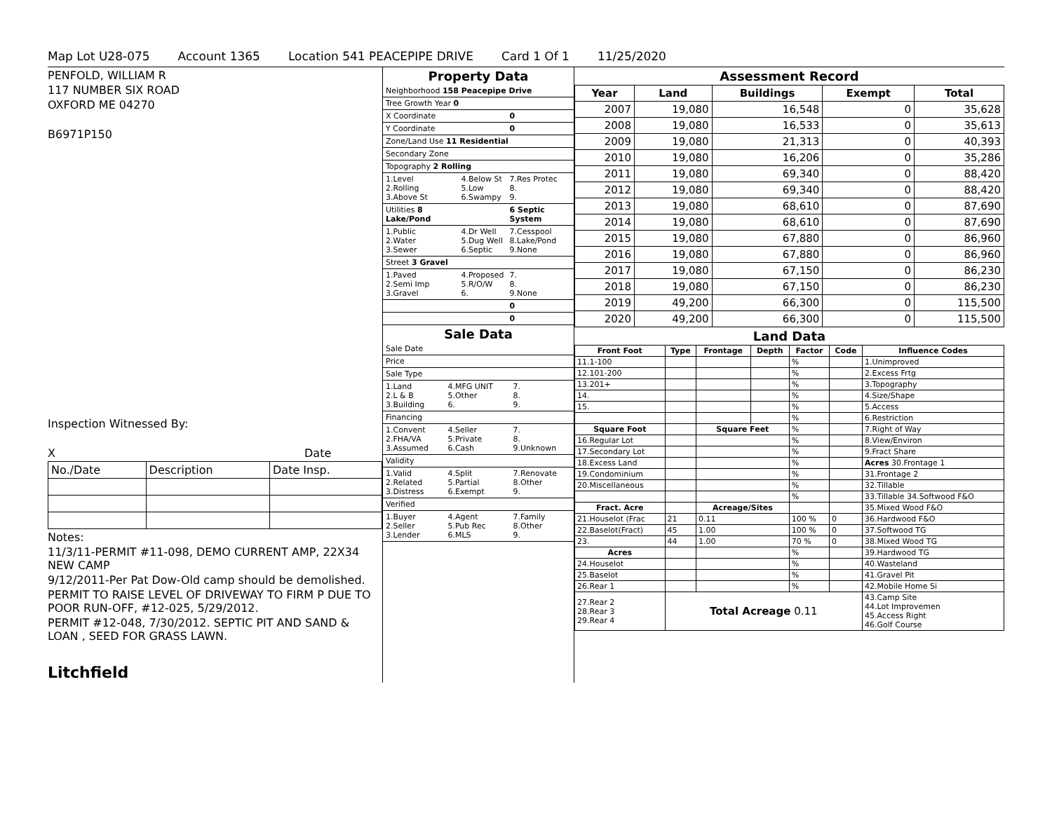Map Lot U28-075 Account 1365 Location 541 PEACEPIPE DRIVE Card 1 Of 1 11/25/2020
PENFOLD, WILLIAM R
117 NUMBER SIX ROAD
OXFORD ME 04270
B6971P150
Inspection Witnessed By:
X Date
| No./Date | Description | Date Insp. |
Notes:
11/3/11-PERMIT #11-098, DEMO CURRENT AMP, 22X34 NEW CAMP
9/12/2011-Per Pat Dow-Old camp should be demolished.
PERMIT TO RAISE LEVEL OF DRIVEWAY TO FIRM P DUE TO POOR RUN-OFF, #12-025, 5/29/2012.
PERMIT #12-048, 7/30/2012. SEPTIC PIT AND SAND & LOAN , SEED FOR GRASS LAWN.
Litchfield
Property Data
| Neighborhood 158 Peacepipe Drive | | |
| Tree Growth Year 0 | | |
| X Coordinate | | 0 |
| Y Coordinate | | 0 |
| Zone/Land Use 11 Residential | | |
| Secondary Zone | | |
| Topography 2 Rolling | | |
| 1.Level 2.Rolling 3.Above St | 4.Below St 5.Low 6.Swampy | 7.Res Protec 8. 9. |
| Utilities 8 Lake/Pond | | 6 Septic System |
| 1.Public 2.Water 3.Sewer | 4.Dr Well 5.Dug Well 6.Septic | 7.Cesspool 8.Lake/Pond 9.None |
| Street 3 Gravel | | |
| 1.Paved 2.Semi Imp 3.Gravel | 4.Proposed 5.R/O/W 6. | 7. 8. 9.None |
| | | 0 |
| | | 0 |
Sale Data
| Sale Date | | |
| Price | | |
| Sale Type | | |
| 1.Land 2.L & B 3.Building | 4.MFG UNIT 5.Other 6. | 7. 8. 9. |
| Financing | | |
| 1.Convent 2.FHA/VA 3.Assumed | 4.Seller 5.Private 6.Cash | 7. 8. 9.Unknown |
| Validity | | |
| 1.Valid 2.Related 3.Distress | 4.Split 5.Partial 6.Exempt | 7.Renovate 8.Other 9. |
| Verified | | |
| 1.Buyer 2.Seller 3.Lender | 4.Agent 5.Pub Rec 6.MLS | 7.Family 8.Other 9. |
Assessment Record
| Year | Land | Buildings | Exempt | Total |
| --- | --- | --- | --- | --- |
| 2007 | 19,080 | 16,548 | 0 | 35,628 |
| 2008 | 19,080 | 16,533 | 0 | 35,613 |
| 2009 | 19,080 | 21,313 | 0 | 40,393 |
| 2010 | 19,080 | 16,206 | 0 | 35,286 |
| 2011 | 19,080 | 69,340 | 0 | 88,420 |
| 2012 | 19,080 | 69,340 | 0 | 88,420 |
| 2013 | 19,080 | 68,610 | 0 | 87,690 |
| 2014 | 19,080 | 68,610 | 0 | 87,690 |
| 2015 | 19,080 | 67,880 | 0 | 86,960 |
| 2016 | 19,080 | 67,880 | 0 | 86,960 |
| 2017 | 19,080 | 67,150 | 0 | 86,230 |
| 2018 | 19,080 | 67,150 | 0 | 86,230 |
| 2019 | 49,200 | 66,300 | 0 | 115,500 |
| 2020 | 49,200 | 66,300 | 0 | 115,500 |
Land Data
| Front Foot | Type | Frontage | Depth | Factor | Code | Influence Codes |
| --- | --- | --- | --- | --- | --- | --- |
| 11.1-100 | | | | % | | 1.Unimproved |
| 12.101-200 | | | | % | | 2.Excess Frtg |
| 13.201+ | | | | % | | 3.Topography |
| 14. | | | | % | | 4.Size/Shape |
| 15. | | | | % | | 5.Access |
| | | | | % | | 6.Restriction |
| Square Foot | | Square Feet | | % | | 7.Right of Way |
| 16.Regular Lot | | | | % | | 8.View/Environ |
| 17.Secondary Lot | | | | % | | 9.Fract Share |
| 18.Excess Land | | | | % | | Acres 30.Frontage 1 |
| 19.Condominium | | | | % | | 31.Frontage 2 |
| 20.Miscellaneous | | | | % | | 32.Tillable |
| | | | | % | | 33.Tillable 34.Softwood F&O |
| Fract. Acre | | Acreage/Sites | | | | 35.Mixed Wood F&O |
| 21.Houselot (Frac | 21 | 0.11 | | 100 % | 0 | 36.Hardwood F&O |
| 22.Baselot(Fract) | 45 | 1.00 | | 100 % | 0 | 37.Softwood TG |
| 23. | 44 | 1.00 | | 70 % | 0 | 38.Mixed Wood TG |
| Acres | | | | % | | 39.Hardwood TG |
| 24.Houselot | | | | % | | 40.Wasteland |
| 25.Baselot | | | | % | | 41.Gravel Pit |
| 26.Rear 1 | | | | % | | 42.Mobile Home Si |
| 27.Rear 2 28.Rear 3 29.Rear 4 | Total Acreage 0.11 | | | | | 43.Camp Site 44.Lot Improvemen 45.Access Right 46.Golf Course |